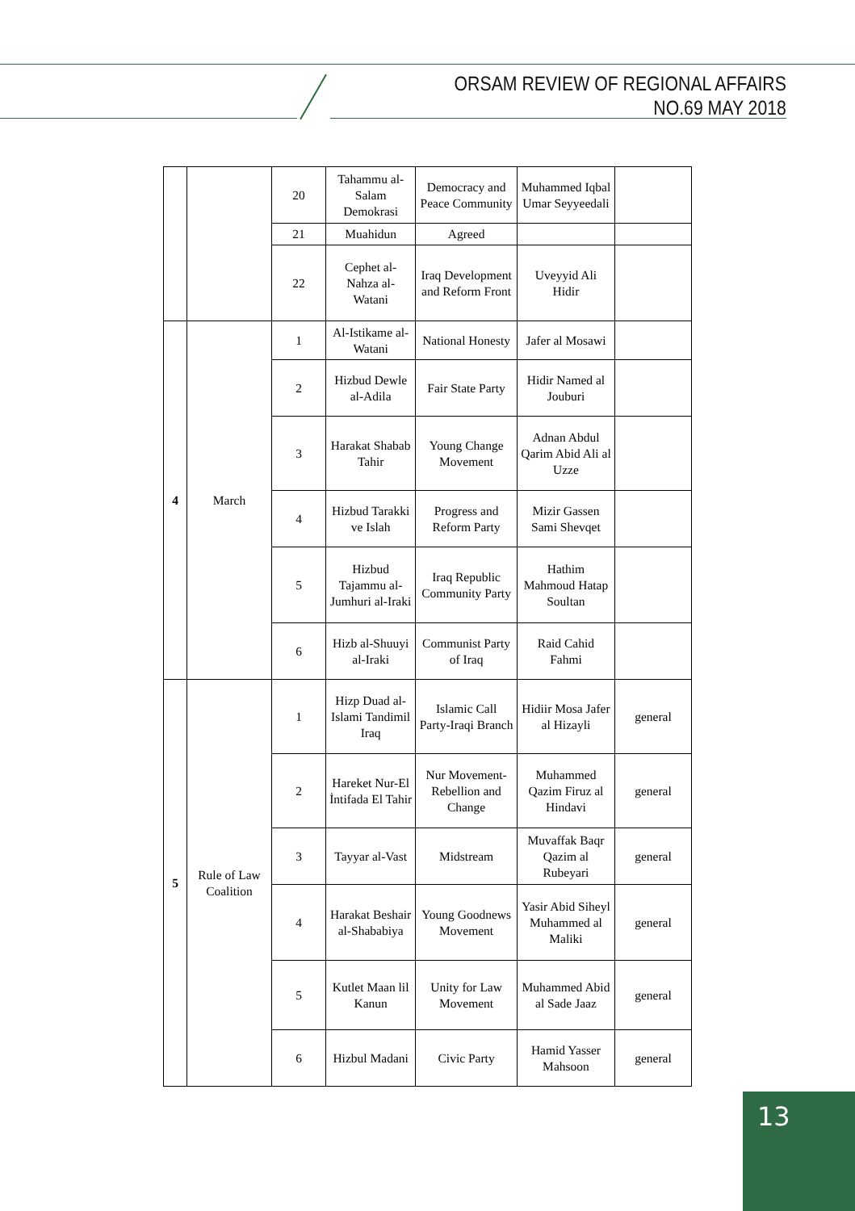ORSAM REVIEW OF REGIONAL AFFAIRS
NO.69 MAY 2018
| | | 20 | Tahammu al-Salam Demokrasi | Democracy and Peace Community | Muhammed Iqbal Umar Seyyeedali | |
| | | 21 | Muahidun | Agreed | | |
| | | 22 | Cephet al-Nahza al-Watani | Iraq Development and Reform Front | Uveyyid Ali Hidir | |
| 4 | March | 1 | Al-Istikame al-Watani | National Honesty | Jafer al Mosawi | |
| | | 2 | Hizbud Dewle al-Adila | Fair State Party | Hidir Named al Jouburi | |
| | | 3 | Harakat Shabab Tahir | Young Change Movement | Adnan Abdul Qarim Abid Ali al Uzze | |
| | | 4 | Hizbud Tarakki ve Islah | Progress and Reform Party | Mizir Gassen Sami Shevqet | |
| | | 5 | Hizbud Tajammu al-Jumhuri al-Iraki | Iraq Republic Community Party | Hathim Mahmoud Hatap Soultan | |
| | | 6 | Hizb al-Shuuyi al-Iraki | Communist Party of Iraq | Raid Cahid Fahmi | |
| 5 | Rule of Law Coalition | 1 | Hizp Duad al-Islami Tandimil Iraq | Islamic Call Party-Iraqi Branch | Hidiir Mosa Jafer al Hizayli | general |
| | | 2 | Hareket Nur-El İntifada El Tahir | Nur Movement-Rebellion and Change | Muhammed Qazim Firuz al Hindavi | general |
| | | 3 | Tayyar al-Vast | Midstream | Muvaffak Baqr Qazim al Rubeyari | general |
| | | 4 | Harakat Beshair al-Shababiya | Young Goodnews Movement | Yasir Abid Siheyl Muhammed al Maliki | general |
| | | 5 | Kutlet Maan lil Kanun | Unity for Law Movement | Muhammed Abid al Sade Jaaz | general |
| | | 6 | Hizbul Madani | Civic Party | Hamid Yasser Mahsoon | general |
13